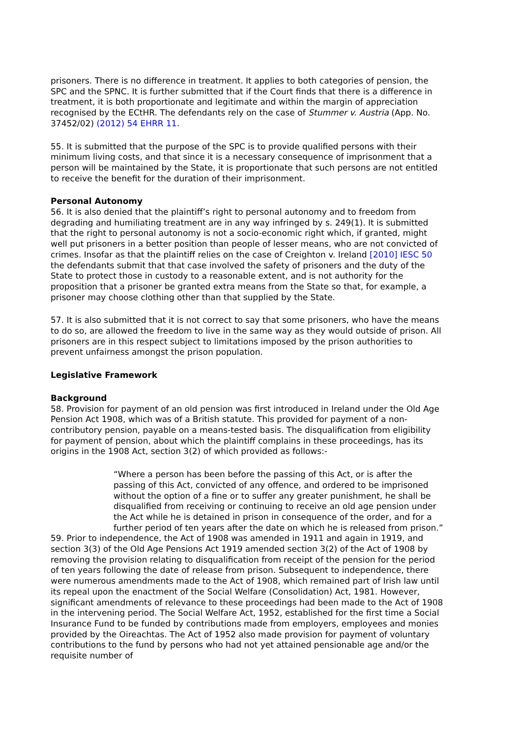prisoners. There is no difference in treatment. It applies to both categories of pension, the SPC and the SPNC. It is further submitted that if the Court finds that there is a difference in treatment, it is both proportionate and legitimate and within the margin of appreciation recognised by the ECtHR. The defendants rely on the case of Stummer v. Austria (App. No. 37452/02) (2012) 54 EHRR 11.
55. It is submitted that the purpose of the SPC is to provide qualified persons with their minimum living costs, and that since it is a necessary consequence of imprisonment that a person will be maintained by the State, it is proportionate that such persons are not entitled to receive the benefit for the duration of their imprisonment.
Personal Autonomy
56. It is also denied that the plaintiff’s right to personal autonomy and to freedom from degrading and humiliating treatment are in any way infringed by s. 249(1). It is submitted that the right to personal autonomy is not a socio-economic right which, if granted, might well put prisoners in a better position than people of lesser means, who are not convicted of crimes. Insofar as that the plaintiff relies on the case of Creighton v. Ireland [2010] IESC 50 the defendants submit that that case involved the safety of prisoners and the duty of the State to protect those in custody to a reasonable extent, and is not authority for the proposition that a prisoner be granted extra means from the State so that, for example, a prisoner may choose clothing other than that supplied by the State.
57. It is also submitted that it is not correct to say that some prisoners, who have the means to do so, are allowed the freedom to live in the same way as they would outside of prison. All prisoners are in this respect subject to limitations imposed by the prison authorities to prevent unfairness amongst the prison population.
Legislative Framework
Background
58. Provision for payment of an old pension was first introduced in Ireland under the Old Age Pension Act 1908, which was of a British statute. This provided for payment of a non-contributory pension, payable on a means-tested basis. The disqualification from eligibility for payment of pension, about which the plaintiff complains in these proceedings, has its origins in the 1908 Act, section 3(2) of which provided as follows:-
“Where a person has been before the passing of this Act, or is after the passing of this Act, convicted of any offence, and ordered to be imprisoned without the option of a fine or to suffer any greater punishment, he shall be disqualified from receiving or continuing to receive an old age pension under the Act while he is detained in prison in consequence of the order, and for a further period of ten years after the date on which he is released from prison.”
59. Prior to independence, the Act of 1908 was amended in 1911 and again in 1919, and section 3(3) of the Old Age Pensions Act 1919 amended section 3(2) of the Act of 1908 by removing the provision relating to disqualification from receipt of the pension for the period of ten years following the date of release from prison. Subsequent to independence, there were numerous amendments made to the Act of 1908, which remained part of Irish law until its repeal upon the enactment of the Social Welfare (Consolidation) Act, 1981. However, significant amendments of relevance to these proceedings had been made to the Act of 1908 in the intervening period. The Social Welfare Act, 1952, established for the first time a Social Insurance Fund to be funded by contributions made from employers, employees and monies provided by the Oireachtas. The Act of 1952 also made provision for payment of voluntary contributions to the fund by persons who had not yet attained pensionable age and/or the requisite number of